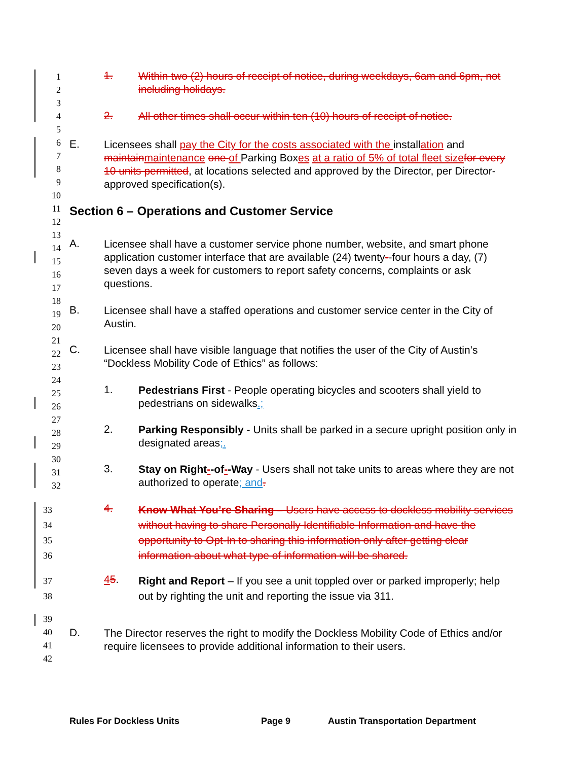1
2
3
4
5
6
7
8
9
10
11
12
13
14
15
16
17
18
19
20
21
22
23
24
25
26
27
28
29
30
31
32
33
34
35
36
37
38
39
40
41
42
1.
Within two (2) hours of receipt of notice, during weekdays, 6am and 6pm, not including holidays.
2.
All other times shall occur within ten (10) hours of receipt of notice.
E.
Licensees shall pay the City for the costs associated with the installation and maintain maintenance one of Parking Boxes at a ratio of 5% of total fleet size for every 10 units permitted, at locations selected and approved by the Director, per Director-approved specification(s).
Section 6 – Operations and Customer Service
A.
Licensee shall have a customer service phone number, website, and smart phone application customer interface that are available (24) twenty--four hours a day, (7) seven days a week for customers to report safety concerns, complaints or ask questions.
B.
Licensee shall have a staffed operations and customer service center in the City of Austin.
C.
Licensee shall have visible language that notifies the user of the City of Austin’s “Dockless Mobility Code of Ethics” as follows:
1.
Pedestrians First - People operating bicycles and scooters shall yield to pedestrians on sidewalks.;
2.
Parking Responsibly - Units shall be parked in a secure upright position only in designated areas;.
3.
Stay on Right--of--Way - Users shall not take units to areas where they are not authorized to operate; and.
4.
Know What You’re Sharing – Users have access to dockless mobility services without having to share Personally Identifiable Information and have the opportunity to Opt-In to sharing this information only after getting clear information about what type of information will be shared.
45.
Right and Report – If you see a unit toppled over or parked improperly; help out by righting the unit and reporting the issue via 311.
D.
The Director reserves the right to modify the Dockless Mobility Code of Ethics and/or require licensees to provide additional information to their users.
Rules For Dockless Units Page 9
Austin Transportation Department